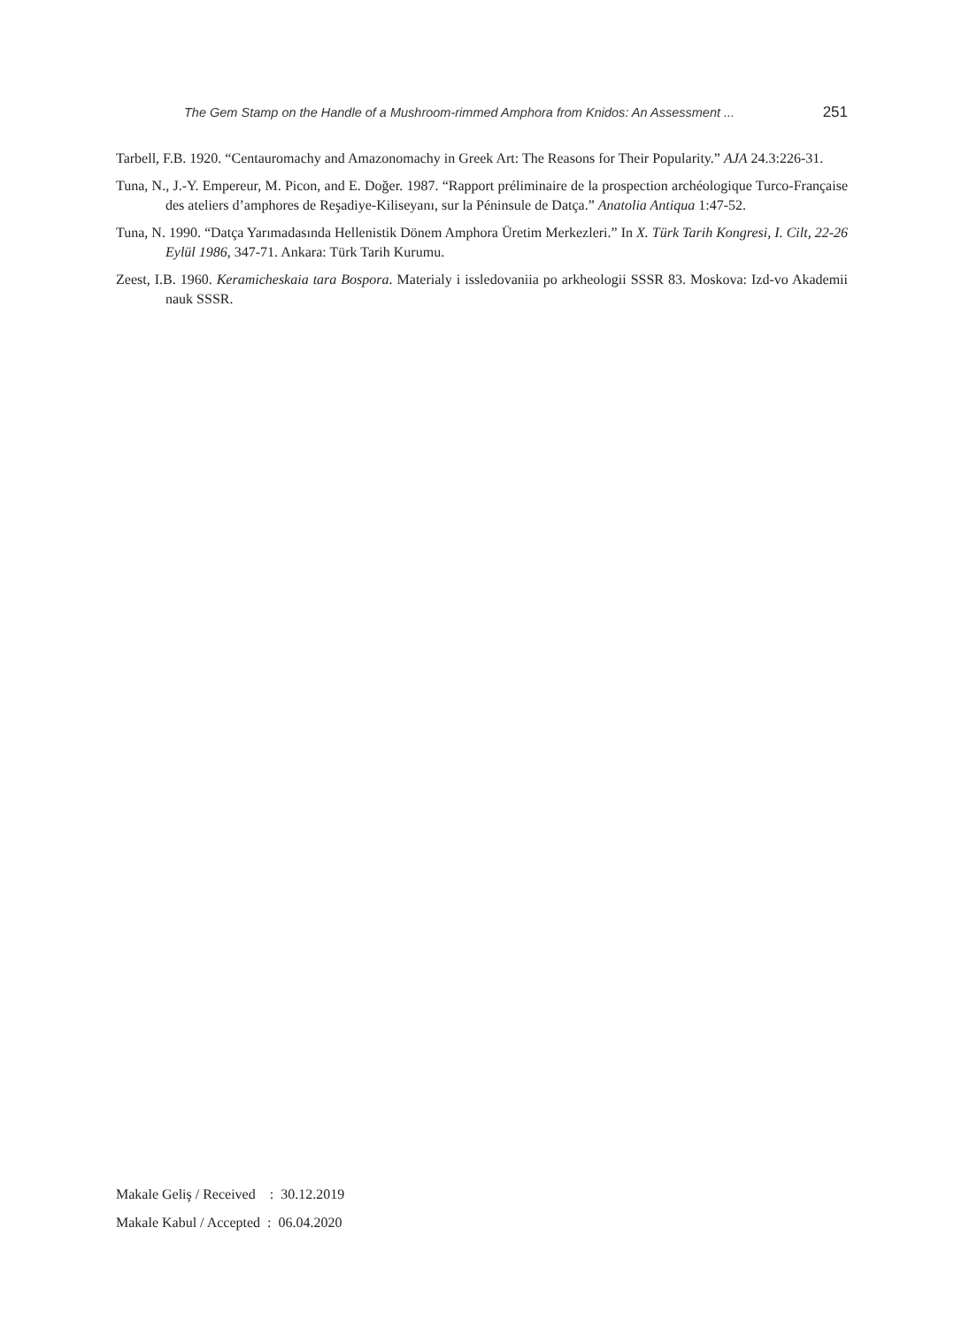The Gem Stamp on the Handle of a Mushroom-rimmed Amphora from Knidos: An Assessment ... 251
Tarbell, F.B. 1920. “Centauromachy and Amazonomachy in Greek Art: The Reasons for Their Popularity.” AJA 24.3:226-31.
Tuna, N., J.-Y. Empereur, M. Picon, and E. Doğer. 1987. “Rapport préliminaire de la prospection archéologique Turco-Française des ateliers d’amphores de Reşadiye-Kiliseyanı, sur la Péninsule de Datça.” Anatolia Antiqua 1:47-52.
Tuna, N. 1990. “Datça Yarımadasında Hellenistik Dönem Amphora Üretim Merkezleri.” In X. Türk Tarih Kongresi, I. Cilt, 22-26 Eylül 1986, 347-71. Ankara: Türk Tarih Kurumu.
Zeest, I.B. 1960. Keramicheskaia tara Bospora. Materialy i issledovaniia po arkheologii SSSR 83. Moskova: Izd-vo Akademii nauk SSSR.
Makale Geliş / Received : 30.12.2019
Makale Kabul / Accepted : 06.04.2020